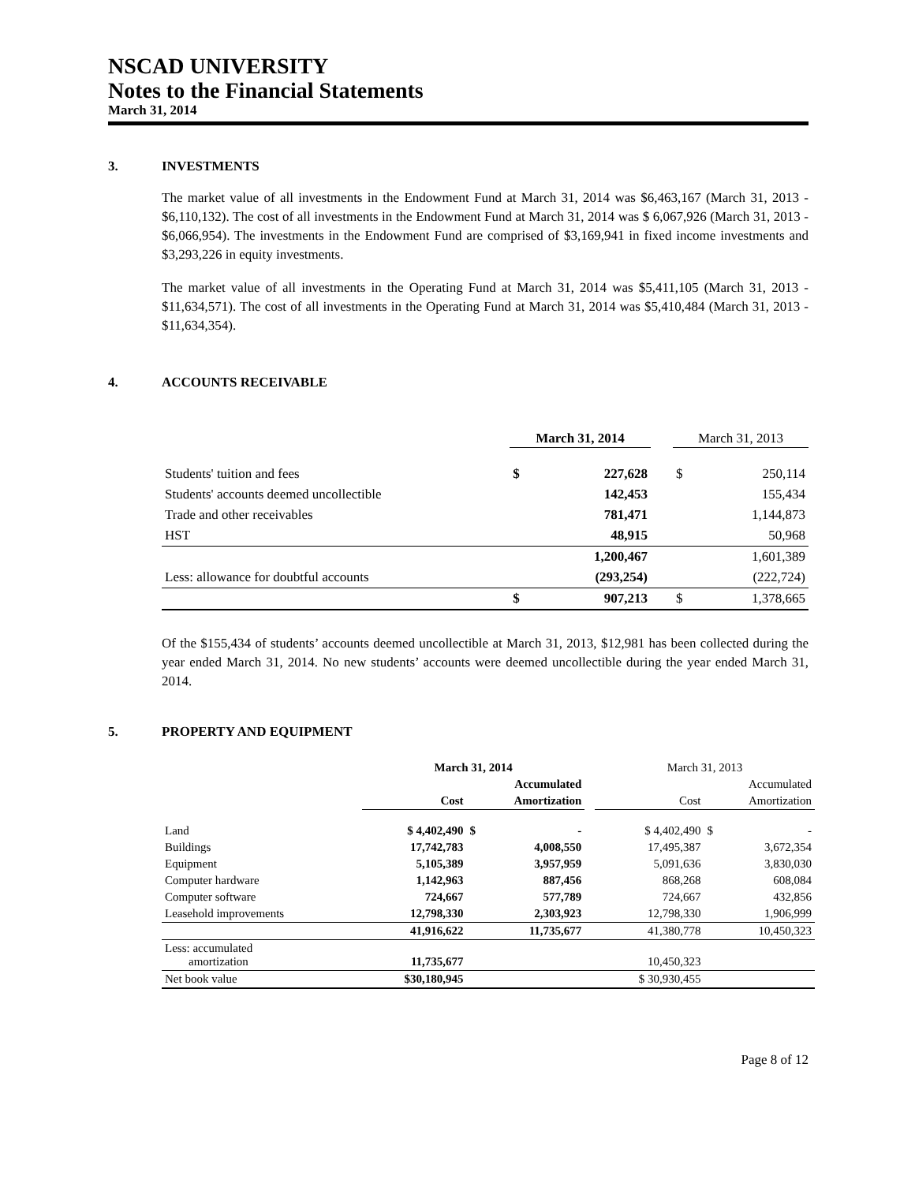NSCAD UNIVERSITY
Notes to the Financial Statements
March 31, 2014
3. INVESTMENTS
The market value of all investments in the Endowment Fund at March 31, 2014 was $6,463,167 (March 31, 2013 - $6,110,132). The cost of all investments in the Endowment Fund at March 31, 2014 was $ 6,067,926 (March 31, 2013 - $6,066,954). The investments in the Endowment Fund are comprised of $3,169,941 in fixed income investments and $3,293,226 in equity investments.
The market value of all investments in the Operating Fund at March 31, 2014 was $5,411,105 (March 31, 2013 - $11,634,571). The cost of all investments in the Operating Fund at March 31, 2014 was $5,410,484 (March 31, 2013 - $11,634,354).
4. ACCOUNTS RECEIVABLE
| | March 31, 2014 | | | March 31, 2013 | |
| Students' tuition and fees | $ | 227,628 | | $ | 250,114 |
| Students' accounts deemed uncollectible | | 142,453 | | | 155,434 |
| Trade and other receivables | | 781,471 | | | 1,144,873 |
| HST | | 48,915 | | | 50,968 |
| | | 1,200,467 | | | 1,601,389 |
| Less: allowance for doubtful accounts | | (293,254) | | | (222,724) |
| | $ | 907,213 | | $ | 1,378,665 |
Of the $155,434 of students’ accounts deemed uncollectible at March 31, 2013, $12,981 has been collected during the year ended March 31, 2014. No new students’ accounts were deemed uncollectible during the year ended March 31, 2014.
5. PROPERTY AND EQUIPMENT
| | March 31, 2014 | | | March 31, 2013 | |
| | | Accumulated | | | Accumulated |
| | Cost | Amortization | | Cost | Amortization |
| Land | $ 4,402,490 | $ - | | $ 4,402,490 | $ - |
| Buildings | 17,742,783 | 4,008,550 | | 17,495,387 | 3,672,354 |
| Equipment | 5,105,389 | 3,957,959 | | 5,091,636 | 3,830,030 |
| Computer hardware | 1,142,963 | 887,456 | | 868,268 | 608,084 |
| Computer software | 724,667 | 577,789 | | 724,667 | 432,856 |
| Leasehold improvements | 12,798,330 | 2,303,923 | | 12,798,330 | 1,906,999 |
| | 41,916,622 | 11,735,677 | | 41,380,778 | 10,450,323 |
| Less: accumulated amortization | 11,735,677 | | | 10,450,323 | |
| Net book value | $30,180,945 | | | $ 30,930,455 | |
Page 8 of 12